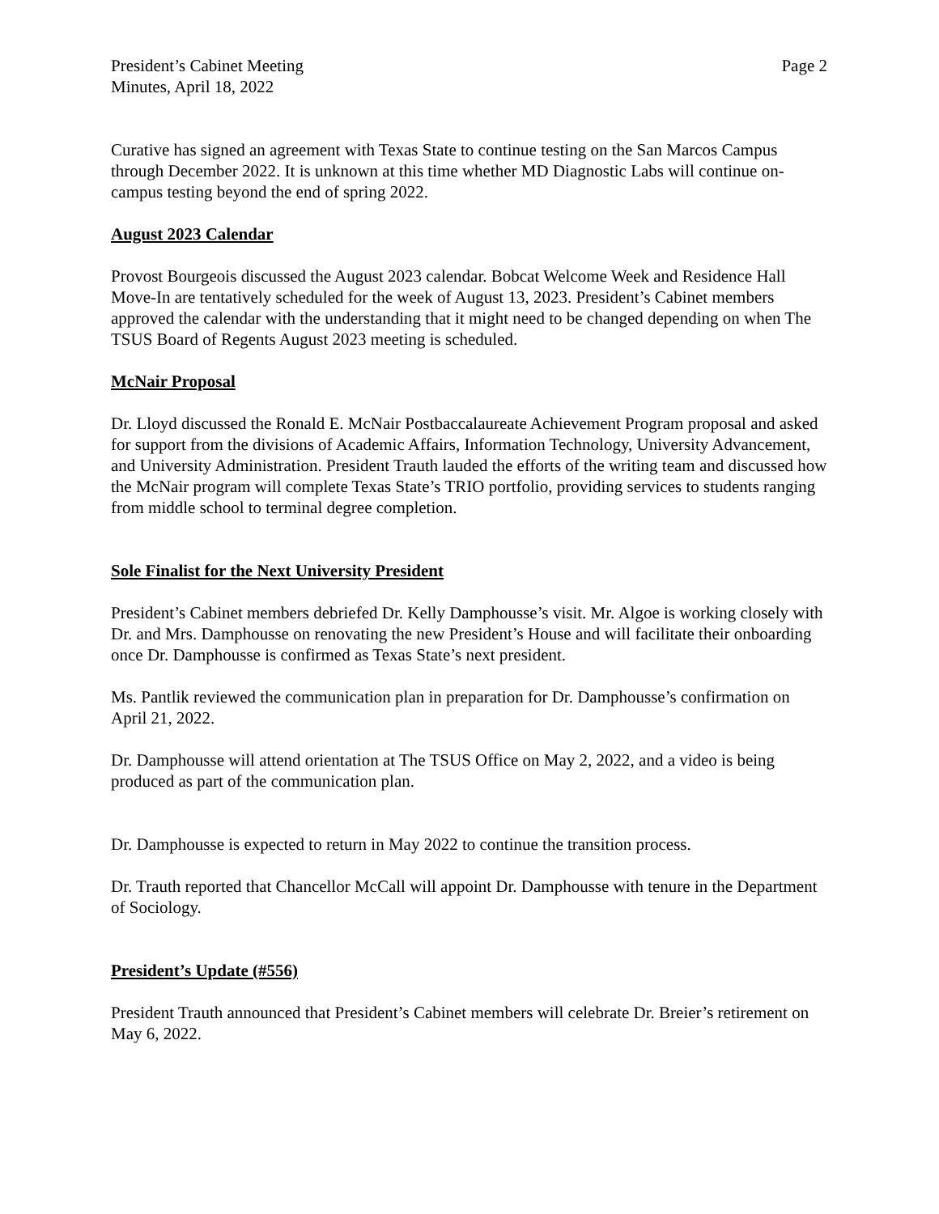President’s Cabinet Meeting
Minutes, April 18, 2022
Page 2
Curative has signed an agreement with Texas State to continue testing on the San Marcos Campus through December 2022. It is unknown at this time whether MD Diagnostic Labs will continue on-campus testing beyond the end of spring 2022.
August 2023 Calendar
Provost Bourgeois discussed the August 2023 calendar. Bobcat Welcome Week and Residence Hall Move-In are tentatively scheduled for the week of August 13, 2023. President’s Cabinet members approved the calendar with the understanding that it might need to be changed depending on when The TSUS Board of Regents August 2023 meeting is scheduled.
McNair Proposal
Dr. Lloyd discussed the Ronald E. McNair Postbaccalaureate Achievement Program proposal and asked for support from the divisions of Academic Affairs, Information Technology, University Advancement, and University Administration. President Trauth lauded the efforts of the writing team and discussed how the McNair program will complete Texas State’s TRIO portfolio, providing services to students ranging from middle school to terminal degree completion.
Sole Finalist for the Next University President
President’s Cabinet members debriefed Dr. Kelly Damphousse’s visit. Mr. Algoe is working closely with Dr. and Mrs. Damphousse on renovating the new President’s House and will facilitate their onboarding once Dr. Damphousse is confirmed as Texas State’s next president.
Ms. Pantlik reviewed the communication plan in preparation for Dr. Damphousse’s confirmation on April 21, 2022.
Dr. Damphousse will attend orientation at The TSUS Office on May 2, 2022, and a video is being produced as part of the communication plan.
Dr. Damphousse is expected to return in May 2022 to continue the transition process.
Dr. Trauth reported that Chancellor McCall will appoint Dr. Damphousse with tenure in the Department of Sociology.
President’s Update (#556)
President Trauth announced that President’s Cabinet members will celebrate Dr. Breier’s retirement on May 6, 2022.